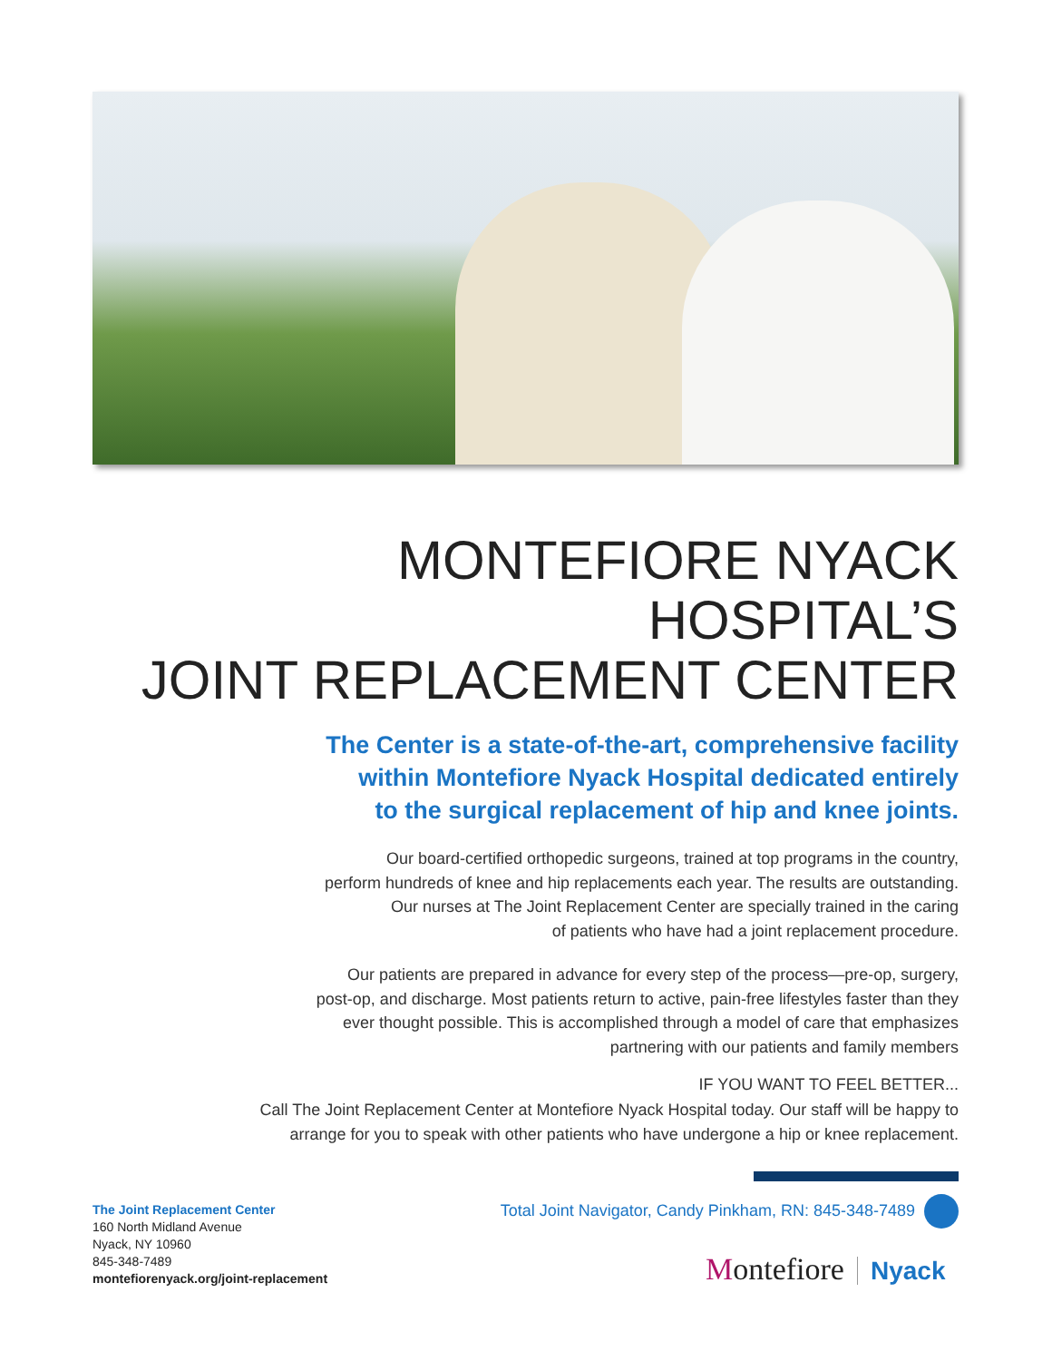MONTEFIORE NYACK HOSPITAL’S
JOINT REPLACEMENT CENTER
The Center is a state-of-the-art, comprehensive facility
within Montefiore Nyack Hospital dedicated entirely
to the surgical replacement of hip and knee joints.
Our board-certified orthopedic surgeons, trained at top programs in the country,
perform hundreds of knee and hip replacements each year. The results are outstanding.
Our nurses at The Joint Replacement Center are specially trained in the caring
of patients who have had a joint replacement procedure.
Our patients are prepared in advance for every step of the process—pre-op, surgery,
post-op, and discharge. Most patients return to active, pain-free lifestyles faster than they
ever thought possible. This is accomplished through a model of care that emphasizes
partnering with our patients and family members
IF YOU WANT TO FEEL BETTER...
Call The Joint Replacement Center at Montefiore Nyack Hospital today. Our staff will be happy to
arrange for you to speak with other patients who have undergone a hip or knee replacement.
Total Joint Navigator, Candy Pinkham, RN: 845-348-7489
The Joint Replacement Center
160 North Midland Avenue
Nyack, NY 10960
845-348-7489
montefiorenyack.org/joint-replacement
Montefiore Nyack